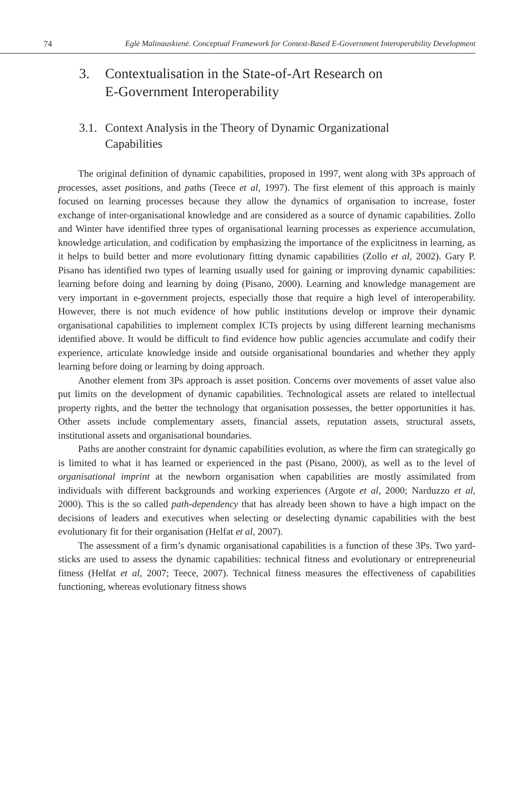74 Eglė Malinauskienė. Conceptual Framework for Context-Based E-Government Interoperability Development
3. Contextualisation in the State-of-Art Research on
E-Government Interoperability
3.1. Context Analysis in the Theory of Dynamic Organizational
Capabilities
The original definition of dynamic capabilities, proposed in 1997, went along with 3Ps approach of processes, asset positions, and paths (Teece et al, 1997). The first element of this approach is mainly focused on learning processes because they allow the dynamics of organisation to increase, foster exchange of inter-organisational knowledge and are considered as a source of dynamic capabilities. Zollo and Winter have identified three types of organisational learning processes as experience accumulation, knowledge articulation, and codification by emphasizing the importance of the explicitness in learning, as it helps to build better and more evolutionary fitting dynamic capabilities (Zollo et al, 2002). Gary P. Pisano has identified two types of learning usually used for gaining or improving dynamic capabilities: learning before doing and learning by doing (Pisano, 2000). Learning and knowledge management are very important in e-government projects, especially those that require a high level of interoperability. However, there is not much evidence of how public institutions develop or improve their dynamic organisational capabilities to implement complex ICTs projects by using different learning mechanisms identified above. It would be difficult to find evidence how public agencies accumulate and codify their experience, articulate knowledge inside and outside organisational boundaries and whether they apply learning before doing or learning by doing approach.
Another element from 3Ps approach is asset position. Concerns over movements of asset value also put limits on the development of dynamic capabilities. Technological assets are related to intellectual property rights, and the better the technology that organisation possesses, the better opportunities it has. Other assets include complementary assets, financial assets, reputation assets, structural assets, institutional assets and organisational boundaries.
Paths are another constraint for dynamic capabilities evolution, as where the firm can strategically go is limited to what it has learned or experienced in the past (Pisano, 2000), as well as to the level of organisational imprint at the newborn organisation when capabilities are mostly assimilated from individuals with different backgrounds and working experiences (Argote et al, 2000; Narduzzo et al, 2000). This is the so called path-dependency that has already been shown to have a high impact on the decisions of leaders and executives when selecting or deselecting dynamic capabilities with the best evolutionary fit for their organisation (Helfat et al, 2007).
The assessment of a firm’s dynamic organisational capabilities is a function of these 3Ps. Two yard-sticks are used to assess the dynamic capabilities: technical fitness and evolutionary or entrepreneurial fitness (Helfat et al, 2007; Teece, 2007). Technical fitness measures the effectiveness of capabilities functioning, whereas evolutionary fitness shows